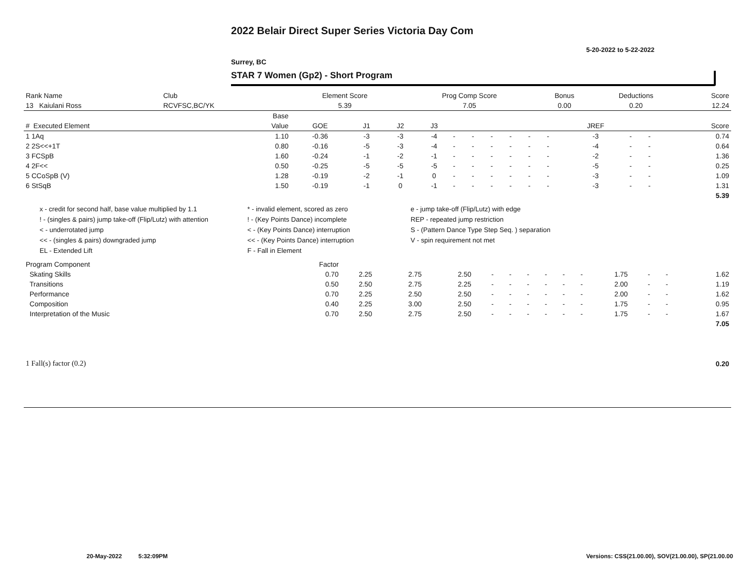2022 Belair Direct Super Series Victoria Day Com
5-20-2022 to 5-22-2022
Surrey, BC
STAR 7 Women (Gp2) - Short Program
| Rank Name | Club | Element Score | Prog Comp Score | Bonus | Deductions | Score |
| 13 Kaiulani Ross | RCVFSC,BC/YK | 5.39 | 7.05 | 0.00 | 0.20 | 12.24 |
| | Base | | | | | | | | | | | | | | |
| --- | --- | --- | --- | --- | --- | --- | --- | --- | --- | --- | --- | --- | --- | --- | --- |
| # Executed Element | Value | GOE | J1 | J2 | J3 | | | | | | | JREF | | | Score |
| 1 1Aq | 1.10 | -0.36 | -3 | -3 | -4 | - | - | - | - | - | - | -3 | - | - | 0.74 |
| 2 2S<<+1T | 0.80 | -0.16 | -5 | -3 | -4 | - | - | - | - | - | - | -4 | - | - | 0.64 |
| 3 FCSpB | 1.60 | -0.24 | -1 | -2 | -1 | - | - | - | - | - | - | -2 | - | - | 1.36 |
| 4 2F<< | 0.50 | -0.25 | -5 | -5 | -5 | - | - | - | - | - | - | -5 | - | - | 0.25 |
| 5 CCoSpB (V) | 1.28 | -0.19 | -2 | -1 | 0 | - | - | - | - | - | - | -3 | - | - | 1.09 |
| 6 StSqB | 1.50 | -0.19 | -1 | 0 | -1 | - | - | - | - | - | - | -3 | - | - | 1.31 |
| | | | | | | | | | | | | | | | 5.39 |
x - credit for second half, base value multiplied by 1.1
* - invalid element, scored as zero
e - jump take-off (Flip/Lutz) with edge
! - (singles & pairs) jump take-off (Flip/Lutz) with attention
! - (Key Points Dance) incomplete
REP - repeated jump restriction
< - underrotated jump
< - (Key Points Dance) interruption
S - (Pattern Dance Type Step Seq. ) separation
<< - (singles & pairs) downgraded jump
<< - (Key Points Dance) interruption
V - spin requirement not met
EL - Extended Lift
F - Fall in Element
| Program Component | Factor | | | | | | | | | | | | | |
| Skating Skills | 0.70 | 2.25 | 2.75 | 2.50 | - | - | - | - | - | - | 1.75 | - | - | 1.62 |
| Transitions | 0.50 | 2.50 | 2.75 | 2.25 | - | - | - | - | - | - | 2.00 | - | - | 1.19 |
| Performance | 0.70 | 2.25 | 2.50 | 2.50 | - | - | - | - | - | - | 2.00 | - | - | 1.62 |
| Composition | 0.40 | 2.25 | 3.00 | 2.50 | - | - | - | - | - | - | 1.75 | - | - | 0.95 |
| Interpretation of the Music | 0.70 | 2.50 | 2.75 | 2.50 | - | - | - | - | - | - | 1.75 | - | - | 1.67 |
| | | | | | | | | | | | | | | 7.05 |
| 1 Fall(s) factor (0.2) | 0.20 |
20-May-2022 5:32:09PM
Versions: CSS(21.00.00), SOV(21.00.00), SP(21.00.00